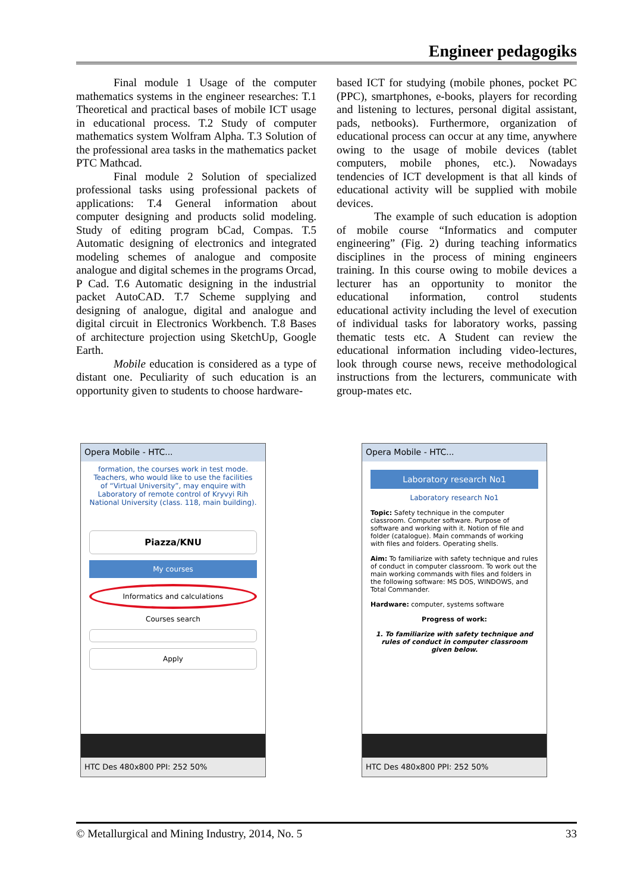Engineer pedagogiks
Final module 1 Usage of the computer mathematics systems in the engineer researches: T.1 Theoretical and practical bases of mobile ICT usage in educational process. T.2 Study of computer mathematics system Wolfram Alpha. T.3 Solution of the professional area tasks in the mathematics packet PTC Mathcad.
Final module 2 Solution of specialized professional tasks using professional packets of applications: T.4 General information about computer designing and products solid modeling. Study of editing program bCad, Compas. T.5 Automatic designing of electronics and integrated modeling schemes of analogue and composite analogue and digital schemes in the programs Orcad, P Cad. T.6 Automatic designing in the industrial packet AutoCAD. T.7 Scheme supplying and designing of analogue, digital and analogue and digital circuit in Electronics Workbench. T.8 Bases of architecture projection using SketchUp, Google Earth.
Mobile education is considered as a type of distant one. Peculiarity of such education is an opportunity given to students to choose hardware-
based ICT for studying (mobile phones, pocket PC (PPC), smartphones, e-books, players for recording and listening to lectures, personal digital assistant, pads, netbooks). Furthermore, organization of educational process can occur at any time, anywhere owing to the usage of mobile devices (tablet computers, mobile phones, etc.). Nowadays tendencies of ICT development is that all kinds of educational activity will be supplied with mobile devices.
The example of such education is adoption of mobile course “Informatics and computer engineering” (Fig. 2) during teaching informatics disciplines in the process of mining engineers training. In this course owing to mobile devices a lecturer has an opportunity to monitor the educational information, control students educational activity including the level of execution of individual tasks for laboratory works, passing thematic tests etc. A Student can review the educational information including video-lectures, look through course news, receive methodological instructions from the lecturers, communicate with group-mates etc.
Opera Mobile - HTC...
formation, the courses work in test mode. Teachers, who would like to use the facilities of “Virtual University”, may enquire with Laboratory of remote control of Kryvyi Rih National University (class. 118, main building).
Piazza/KNU
My courses
Informatics and calculations
Courses search
Apply
HTC Des 480x800 PPI: 252 50%
Opera Mobile - HTC...
Laboratory research No1
Laboratory research No1
Topic: Safety technique in the computer classroom. Computer software. Purpose of software and working with it. Notion of file and folder (catalogue). Main commands of working with files and folders. Operating shells.
Aim: To familiarize with safety technique and rules of conduct in computer classroom. To work out the main working commands with files and folders in the following software: MS DOS, WINDOWS, and Total Commander.
Hardware: computer, systems software
Progress of work:
1. To familiarize with safety technique and rules of conduct in computer classroom given below.
HTC Des 480x800 PPI: 252 50%
© Metallurgical and Mining Industry, 2014, No. 5 33